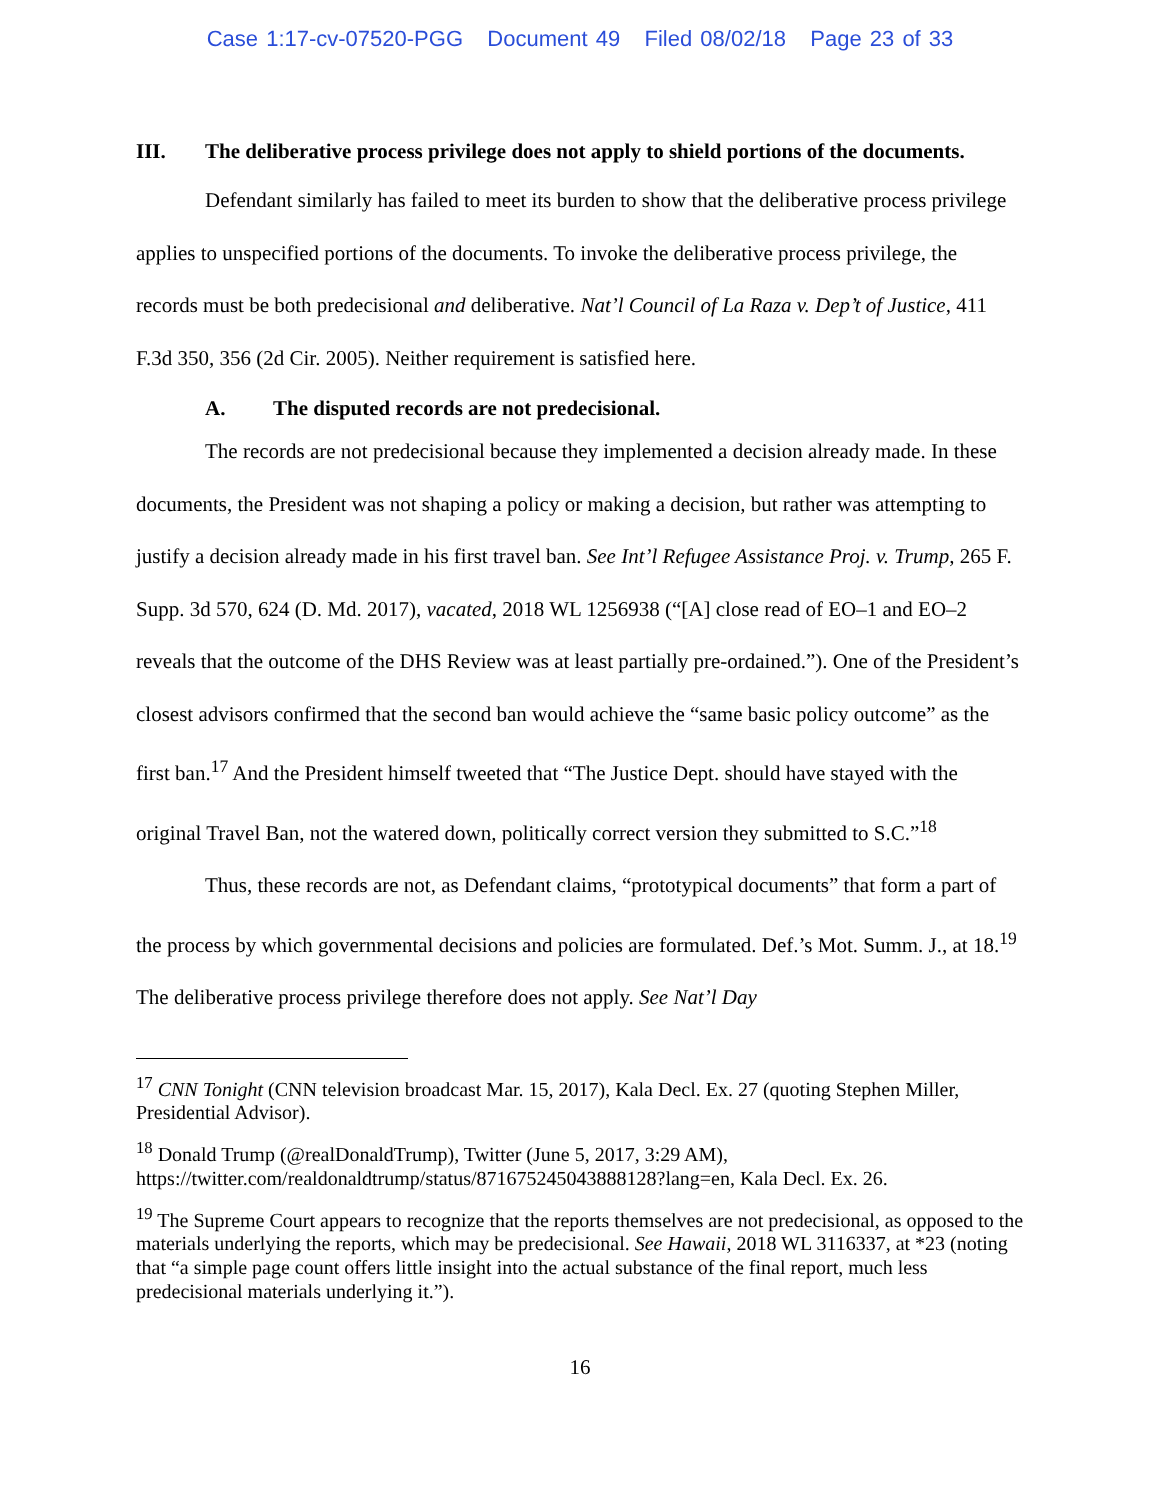Case 1:17-cv-07520-PGG Document 49 Filed 08/02/18 Page 23 of 33
III. The deliberative process privilege does not apply to shield portions of the documents.
Defendant similarly has failed to meet its burden to show that the deliberative process privilege applies to unspecified portions of the documents. To invoke the deliberative process privilege, the records must be both predecisional and deliberative. Nat’l Council of La Raza v. Dep’t of Justice, 411 F.3d 350, 356 (2d Cir. 2005). Neither requirement is satisfied here.
A. The disputed records are not predecisional.
The records are not predecisional because they implemented a decision already made. In these documents, the President was not shaping a policy or making a decision, but rather was attempting to justify a decision already made in his first travel ban. See Int’l Refugee Assistance Proj. v. Trump, 265 F. Supp. 3d 570, 624 (D. Md. 2017), vacated, 2018 WL 1256938 (“[A] close read of EO–1 and EO–2 reveals that the outcome of the DHS Review was at least partially pre-ordained.”). One of the President’s closest advisors confirmed that the second ban would achieve the “same basic policy outcome” as the first ban.<sup>17</sup> And the President himself tweeted that “The Justice Dept. should have stayed with the original Travel Ban, not the watered down, politically correct version they submitted to S.C.”<sup>18</sup>
Thus, these records are not, as Defendant claims, “prototypical documents” that form a part of the process by which governmental decisions and policies are formulated. Def.’s Mot. Summ. J., at 18.<sup>19</sup> The deliberative process privilege therefore does not apply. See Nat’l Day
<sup>17</sup> CNN Tonight (CNN television broadcast Mar. 15, 2017), Kala Decl. Ex. 27 (quoting Stephen Miller, Presidential Advisor).
<sup>18</sup> Donald Trump (@realDonaldTrump), Twitter (June 5, 2017, 3:29 AM), https://twitter.com/realdonaldtrump/status/871675245043888128?lang=en, Kala Decl. Ex. 26.
<sup>19</sup> The Supreme Court appears to recognize that the reports themselves are not predecisional, as opposed to the materials underlying the reports, which may be predecisional. See Hawaii, 2018 WL 3116337, at *23 (noting that “a simple page count offers little insight into the actual substance of the final report, much less predecisional materials underlying it.”).
16